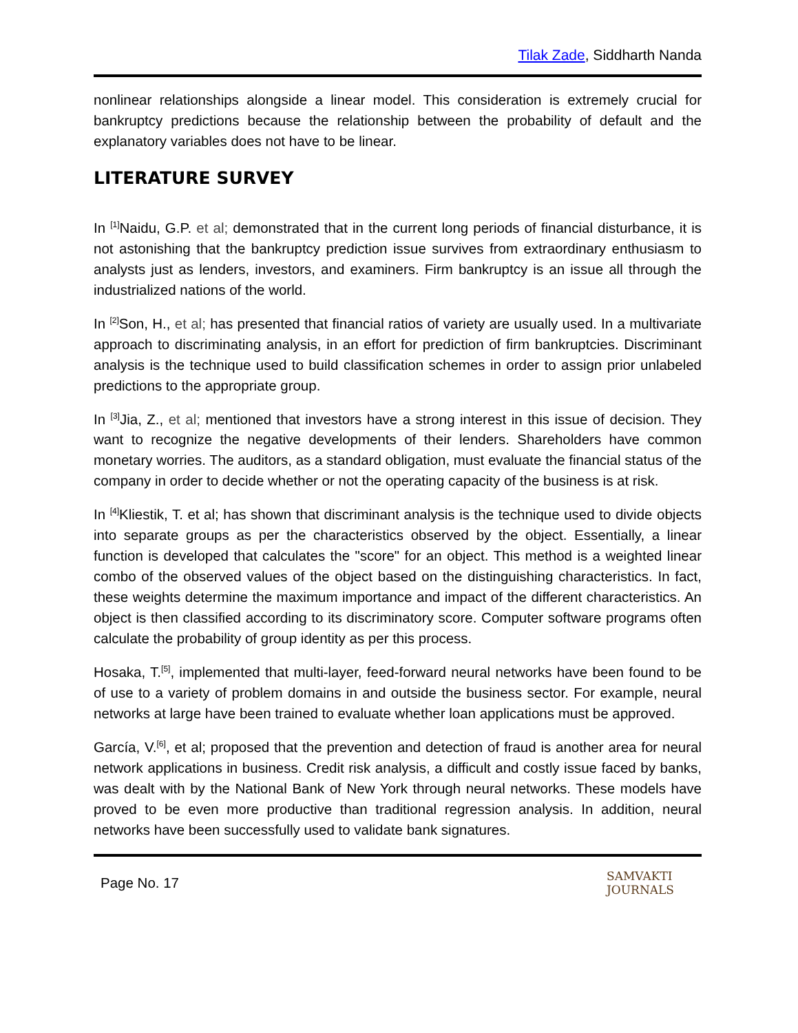Tilak Zade, Siddharth Nanda
nonlinear relationships alongside a linear model. This consideration is extremely crucial for bankruptcy predictions because the relationship between the probability of default and the explanatory variables does not have to be linear.
LITERATURE SURVEY
In <sup>[1]</sup>Naidu, G.P. et al; demonstrated that in the current long periods of financial disturbance, it is not astonishing that the bankruptcy prediction issue survives from extraordinary enthusiasm to analysts just as lenders, investors, and examiners. Firm bankruptcy is an issue all through the industrialized nations of the world.
In <sup>[2]</sup>Son, H., et al; has presented that financial ratios of variety are usually used. In a multivariate approach to discriminating analysis, in an effort for prediction of firm bankruptcies. Discriminant analysis is the technique used to build classification schemes in order to assign prior unlabeled predictions to the appropriate group.
In <sup>[3]</sup>Jia, Z., et al; mentioned that investors have a strong interest in this issue of decision. They want to recognize the negative developments of their lenders. Shareholders have common monetary worries. The auditors, as a standard obligation, must evaluate the financial status of the company in order to decide whether or not the operating capacity of the business is at risk.
In <sup>[4]</sup>Kliestik, T. et al; has shown that discriminant analysis is the technique used to divide objects into separate groups as per the characteristics observed by the object. Essentially, a linear function is developed that calculates the "score" for an object. This method is a weighted linear combo of the observed values of the object based on the distinguishing characteristics. In fact, these weights determine the maximum importance and impact of the different characteristics. An object is then classified according to its discriminatory score. Computer software programs often calculate the probability of group identity as per this process.
Hosaka, T.<sup>[5]</sup>, implemented that multi-layer, feed-forward neural networks have been found to be of use to a variety of problem domains in and outside the business sector. For example, neural networks at large have been trained to evaluate whether loan applications must be approved.
García, V.<sup>[6]</sup>, et al; proposed that the prevention and detection of fraud is another area for neural network applications in business. Credit risk analysis, a difficult and costly issue faced by banks, was dealt with by the National Bank of New York through neural networks. These models have proved to be even more productive than traditional regression analysis. In addition, neural networks have been successfully used to validate bank signatures.
Page No. 17 SAMVAKTI
JOURNALS